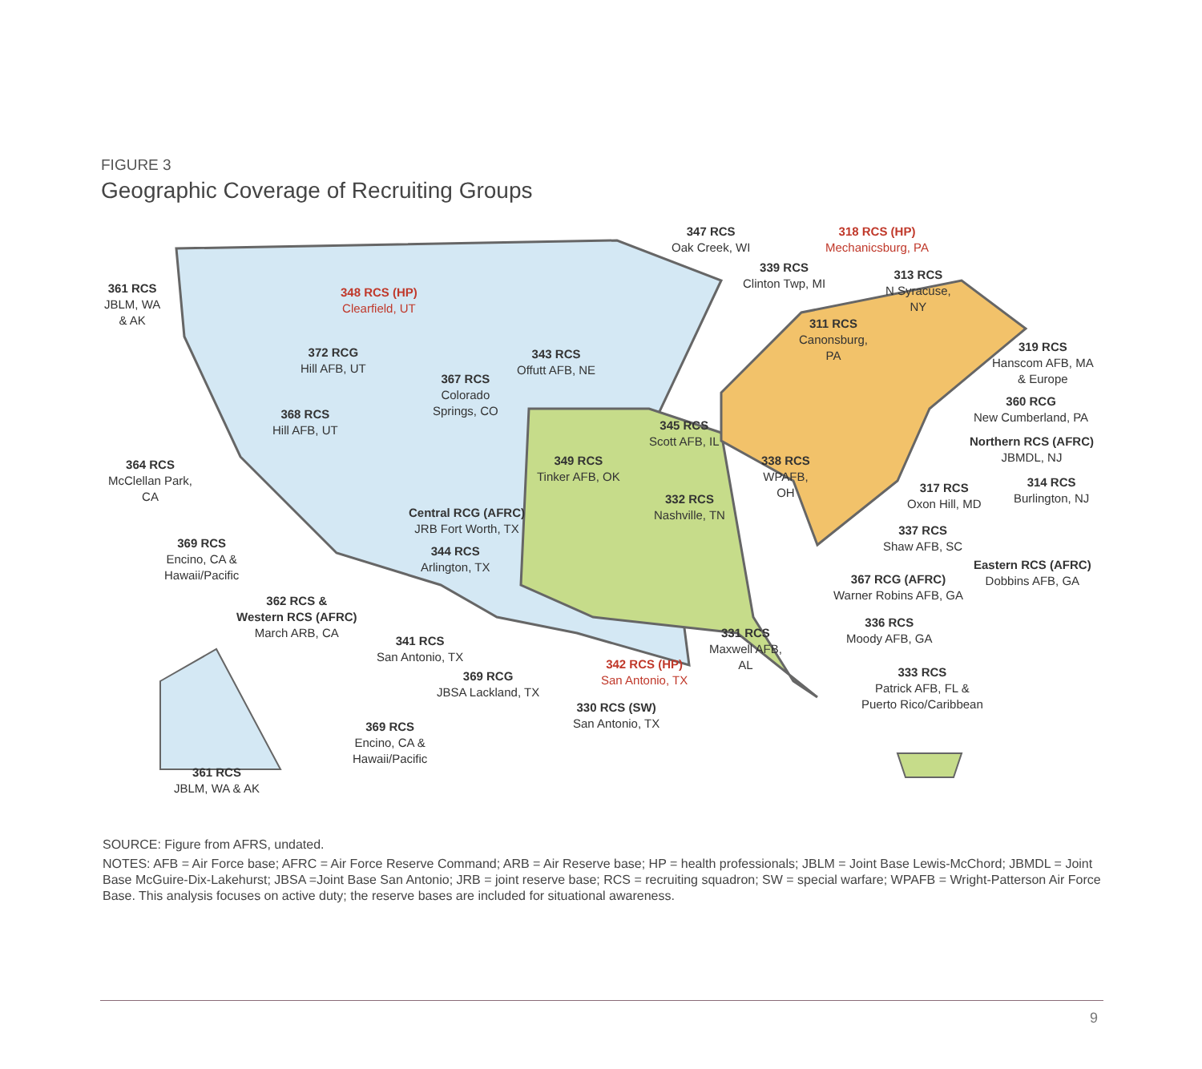FIGURE 3
Geographic Coverage of Recruiting Groups
361 RCS
JBLM, WA
& AK
348 RCS (HP)
Clearfield, UT
372 RCG
Hill AFB, UT
368 RCS
Hill AFB, UT
364 RCS
McClellan Park,
CA
369 RCS
Encino, CA &
Hawaii/Pacific
362 RCS &
Western RCS (AFRC)
March ARB, CA
367 RCS
Colorado
Springs, CO
343 RCS
Offutt AFB, NE
349 RCS
Tinker AFB, OK
Central RCG (AFRC)
JRB Fort Worth, TX
344 RCS
Arlington, TX
341 RCS
San Antonio, TX
369 RCG
JBSA Lackland, TX
342 RCS (HP)
San Antonio, TX
330 RCS (SW)
San Antonio, TX
369 RCS
Encino, CA &
Hawaii/Pacific
361 RCS
JBLM, WA & AK
347 RCS
Oak Creek, WI
318 RCS (HP)
Mechanicsburg, PA
339 RCS
Clinton Twp, MI
313 RCS
N Syracuse,
NY
311 RCS
Canonsburg,
PA
319 RCS
Hanscom AFB, MA
& Europe
360 RCG
New Cumberland, PA
Northern RCS (AFRC)
JBMDL, NJ
314 RCS
Burlington, NJ
317 RCS
Oxon Hill, MD
345 RCS
Scott AFB, IL
338 RCS
WPAFB,
OH
332 RCS
Nashville, TN
337 RCS
Shaw AFB, SC
Eastern RCS (AFRC)
Dobbins AFB, GA
367 RCG (AFRC)
Warner Robins AFB, GA
336 RCS
Moody AFB, GA
331 RCS
Maxwell AFB,
AL
333 RCS
Patrick AFB, FL &
Puerto Rico/Caribbean
SOURCE: Figure from AFRS, undated.
NOTES: AFB = Air Force base; AFRC = Air Force Reserve Command; ARB = Air Reserve base; HP = health professionals; JBLM = Joint Base Lewis-McChord; JBMDL = Joint Base McGuire-Dix-Lakehurst; JBSA =Joint Base San Antonio; JRB = joint reserve base; RCS = recruiting squadron; SW = special warfare; WPAFB = Wright-Patterson Air Force Base. This analysis focuses on active duty; the reserve bases are included for situational awareness.
9